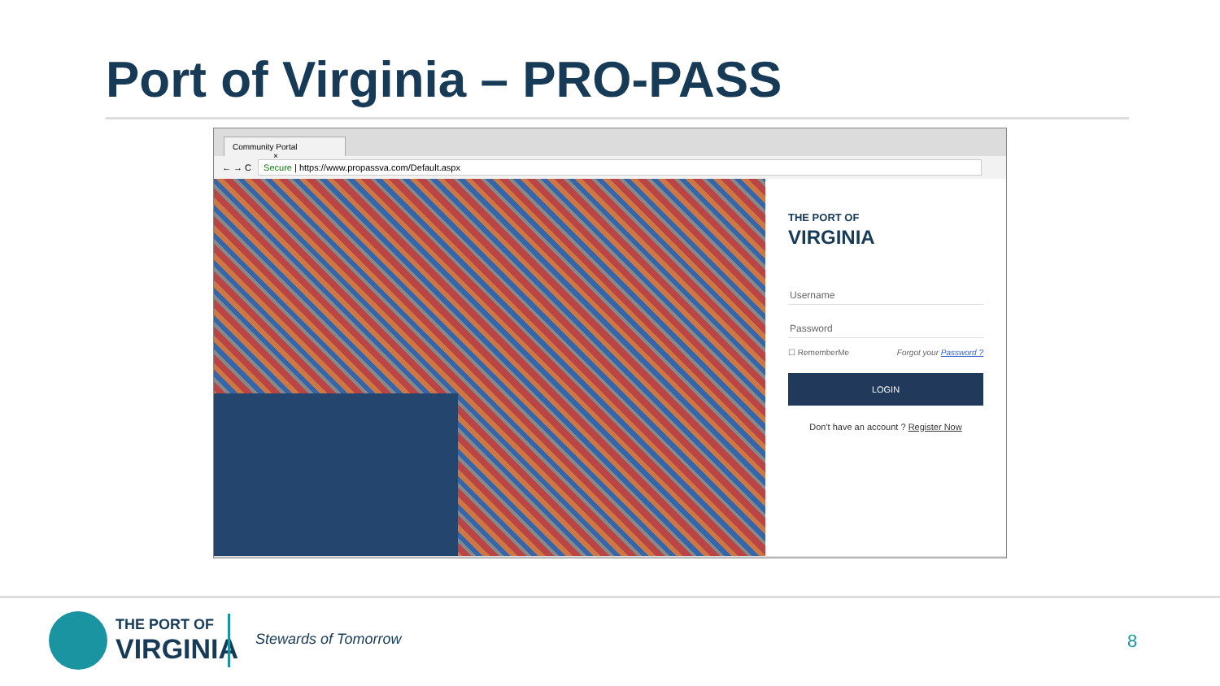Port of Virginia – PRO-PASS
Community Portal ×
← → C
Secure | https://www.propassva.com/Default.aspx
THE PORT OF
VIRGINIA
Username
Password
☐ RememberMe Forgot your Password ?
LOGIN
Don't have an account ? Register Now
THE PORT OF
VIRGINIA
Stewards of Tomorrow 8